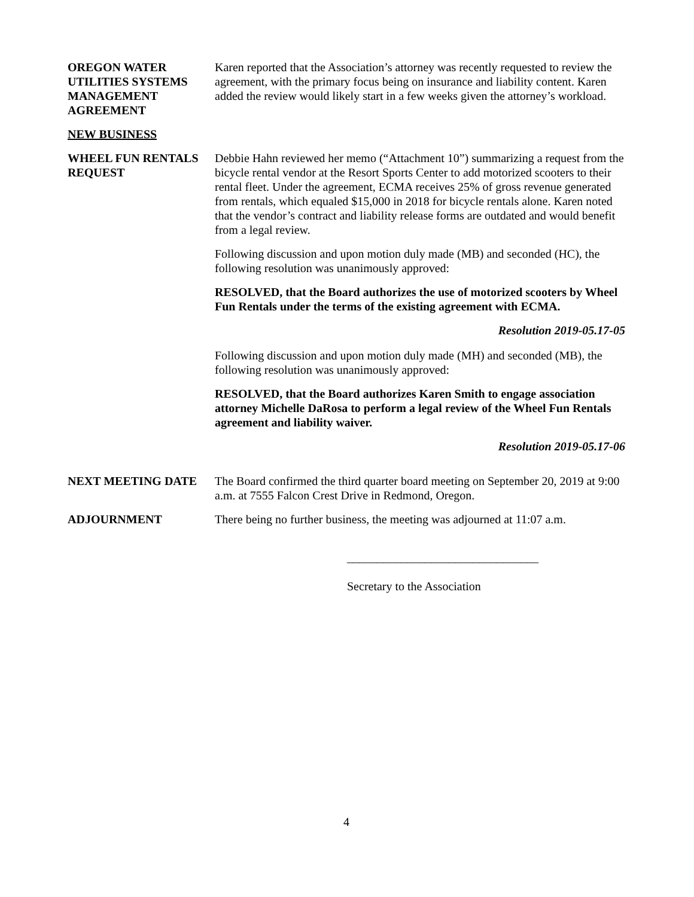OREGON WATER UTILITIES SYSTEMS MANAGEMENT AGREEMENT
Karen reported that the Association’s attorney was recently requested to review the agreement, with the primary focus being on insurance and liability content. Karen added the review would likely start in a few weeks given the attorney’s workload.
NEW BUSINESS
WHEEL FUN RENTALS REQUEST
Debbie Hahn reviewed her memo (“Attachment 10”) summarizing a request from the bicycle rental vendor at the Resort Sports Center to add motorized scooters to their rental fleet. Under the agreement, ECMA receives 25% of gross revenue generated from rentals, which equaled $15,000 in 2018 for bicycle rentals alone. Karen noted that the vendor’s contract and liability release forms are outdated and would benefit from a legal review.
Following discussion and upon motion duly made (MB) and seconded (HC), the following resolution was unanimously approved:
RESOLVED, that the Board authorizes the use of motorized scooters by Wheel Fun Rentals under the terms of the existing agreement with ECMA.
Resolution 2019-05.17-05
Following discussion and upon motion duly made (MH) and seconded (MB), the following resolution was unanimously approved:
RESOLVED, that the Board authorizes Karen Smith to engage association attorney Michelle DaRosa to perform a legal review of the Wheel Fun Rentals agreement and liability waiver.
Resolution 2019-05.17-06
NEXT MEETING DATE The Board confirmed the third quarter board meeting on September 20, 2019 at 9:00 a.m. at 7555 Falcon Crest Drive in Redmond, Oregon.
ADJOURNMENT There being no further business, the meeting was adjourned at 11:07 a.m.
________________________________
Secretary to the Association
4